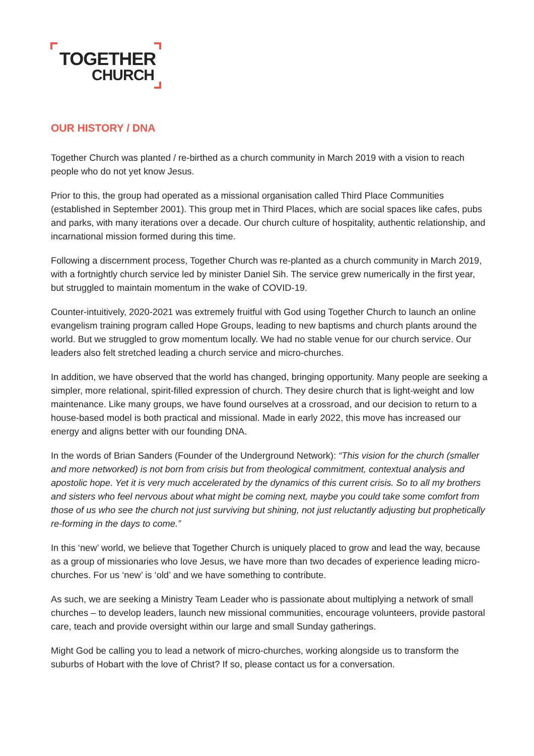TOGETHER
CHURCH
OUR HISTORY / DNA
Together Church was planted / re-birthed as a church community in March 2019 with a vision to reach people who do not yet know Jesus.
Prior to this, the group had operated as a missional organisation called Third Place Communities (established in September 2001). This group met in Third Places, which are social spaces like cafes, pubs and parks, with many iterations over a decade. Our church culture of hospitality, authentic relationship, and incarnational mission formed during this time.
Following a discernment process, Together Church was re-planted as a church community in March 2019, with a fortnightly church service led by minister Daniel Sih. The service grew numerically in the first year, but struggled to maintain momentum in the wake of COVID-19.
Counter-intuitively, 2020-2021 was extremely fruitful with God using Together Church to launch an online evangelism training program called Hope Groups, leading to new baptisms and church plants around the world. But we struggled to grow momentum locally. We had no stable venue for our church service. Our leaders also felt stretched leading a church service and micro-churches.
In addition, we have observed that the world has changed, bringing opportunity. Many people are seeking a simpler, more relational, spirit-filled expression of church. They desire church that is light-weight and low maintenance. Like many groups, we have found ourselves at a crossroad, and our decision to return to a house-based model is both practical and missional. Made in early 2022, this move has increased our energy and aligns better with our founding DNA.
In the words of Brian Sanders (Founder of the Underground Network): “This vision for the church (smaller and more networked) is not born from crisis but from theological commitment, contextual analysis and apostolic hope. Yet it is very much accelerated by the dynamics of this current crisis. So to all my brothers and sisters who feel nervous about what might be coming next, maybe you could take some comfort from those of us who see the church not just surviving but shining, not just reluctantly adjusting but prophetically re-forming in the days to come.”
In this ‘new’ world, we believe that Together Church is uniquely placed to grow and lead the way, because as a group of missionaries who love Jesus, we have more than two decades of experience leading micro-churches. For us ‘new’ is ‘old’ and we have something to contribute.
As such, we are seeking a Ministry Team Leader who is passionate about multiplying a network of small churches – to develop leaders, launch new missional communities, encourage volunteers, provide pastoral care, teach and provide oversight within our large and small Sunday gatherings.
Might God be calling you to lead a network of micro-churches, working alongside us to transform the suburbs of Hobart with the love of Christ? If so, please contact us for a conversation.